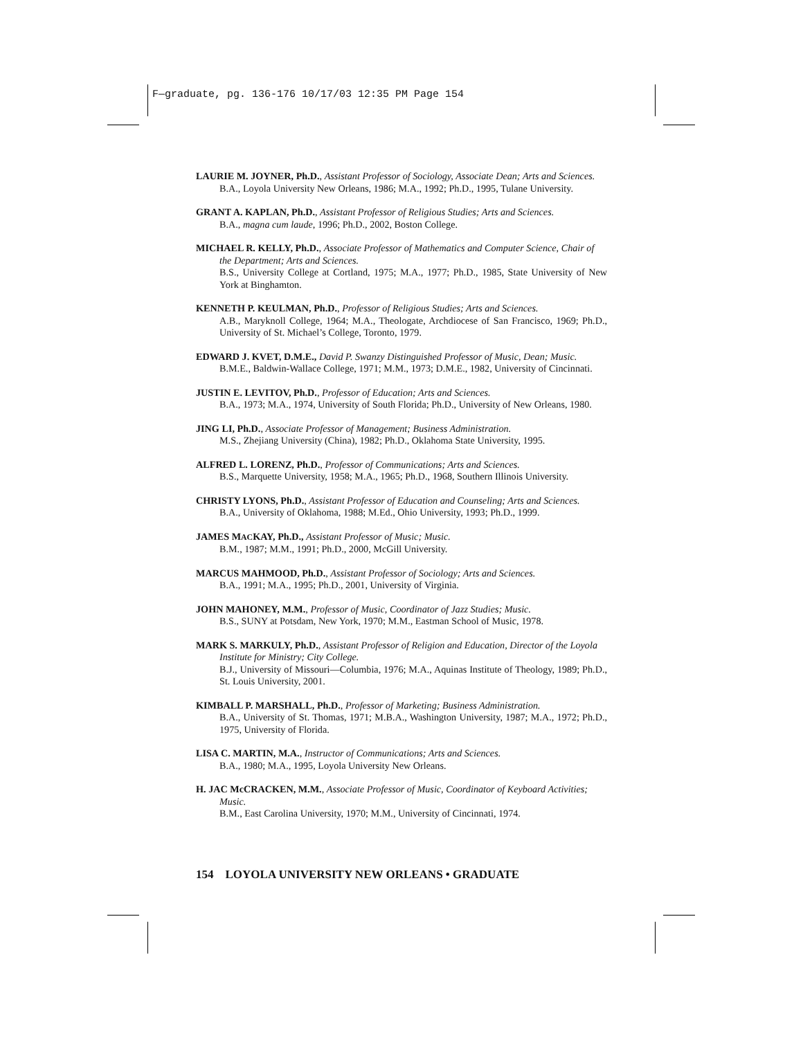F—graduate, pg. 136-176 10/17/03 12:35 PM Page 154
LAURIE M. JOYNER, Ph.D., Assistant Professor of Sociology, Associate Dean; Arts and Sciences.
B.A., Loyola University New Orleans, 1986; M.A., 1992; Ph.D., 1995, Tulane University.
GRANT A. KAPLAN, Ph.D., Assistant Professor of Religious Studies; Arts and Sciences.
B.A., magna cum laude, 1996; Ph.D., 2002, Boston College.
MICHAEL R. KELLY, Ph.D., Associate Professor of Mathematics and Computer Science, Chair of the Department; Arts and Sciences.
B.S., University College at Cortland, 1975; M.A., 1977; Ph.D., 1985, State University of New York at Binghamton.
KENNETH P. KEULMAN, Ph.D., Professor of Religious Studies; Arts and Sciences.
A.B., Maryknoll College, 1964; M.A., Theologate, Archdiocese of San Francisco, 1969; Ph.D., University of St. Michael’s College, Toronto, 1979.
EDWARD J. KVET, D.M.E., David P. Swanzy Distinguished Professor of Music, Dean; Music.
B.M.E., Baldwin-Wallace College, 1971; M.M., 1973; D.M.E., 1982, University of Cincinnati.
JUSTIN E. LEVITOV, Ph.D., Professor of Education; Arts and Sciences.
B.A., 1973; M.A., 1974, University of South Florida; Ph.D., University of New Orleans, 1980.
JING LI, Ph.D., Associate Professor of Management; Business Administration.
M.S., Zhejiang University (China), 1982; Ph.D., Oklahoma State University, 1995.
ALFRED L. LORENZ, Ph.D., Professor of Communications; Arts and Sciences.
B.S., Marquette University, 1958; M.A., 1965; Ph.D., 1968, Southern Illinois University.
CHRISTY LYONS, Ph.D., Assistant Professor of Education and Counseling; Arts and Sciences.
B.A., University of Oklahoma, 1988; M.Ed., Ohio University, 1993; Ph.D., 1999.
JAMES MACKAY, Ph.D., Assistant Professor of Music; Music.
B.M., 1987; M.M., 1991; Ph.D., 2000, McGill University.
MARCUS MAHMOOD, Ph.D., Assistant Professor of Sociology; Arts and Sciences.
B.A., 1991; M.A., 1995; Ph.D., 2001, University of Virginia.
JOHN MAHONEY, M.M., Professor of Music, Coordinator of Jazz Studies; Music.
B.S., SUNY at Potsdam, New York, 1970; M.M., Eastman School of Music, 1978.
MARK S. MARKULY, Ph.D., Assistant Professor of Religion and Education, Director of the Loyola Institute for Ministry; City College.
B.J., University of Missouri—Columbia, 1976; M.A., Aquinas Institute of Theology, 1989; Ph.D., St. Louis University, 2001.
KIMBALL P. MARSHALL, Ph.D., Professor of Marketing; Business Administration.
B.A., University of St. Thomas, 1971; M.B.A., Washington University, 1987; M.A., 1972; Ph.D., 1975, University of Florida.
LISA C. MARTIN, M.A., Instructor of Communications; Arts and Sciences.
B.A., 1980; M.A., 1995, Loyola University New Orleans.
H. JAC McCRACKEN, M.M., Associate Professor of Music, Coordinator of Keyboard Activities; Music.
B.M., East Carolina University, 1970; M.M., University of Cincinnati, 1974.
154 LOYOLA UNIVERSITY NEW ORLEANS • GRADUATE